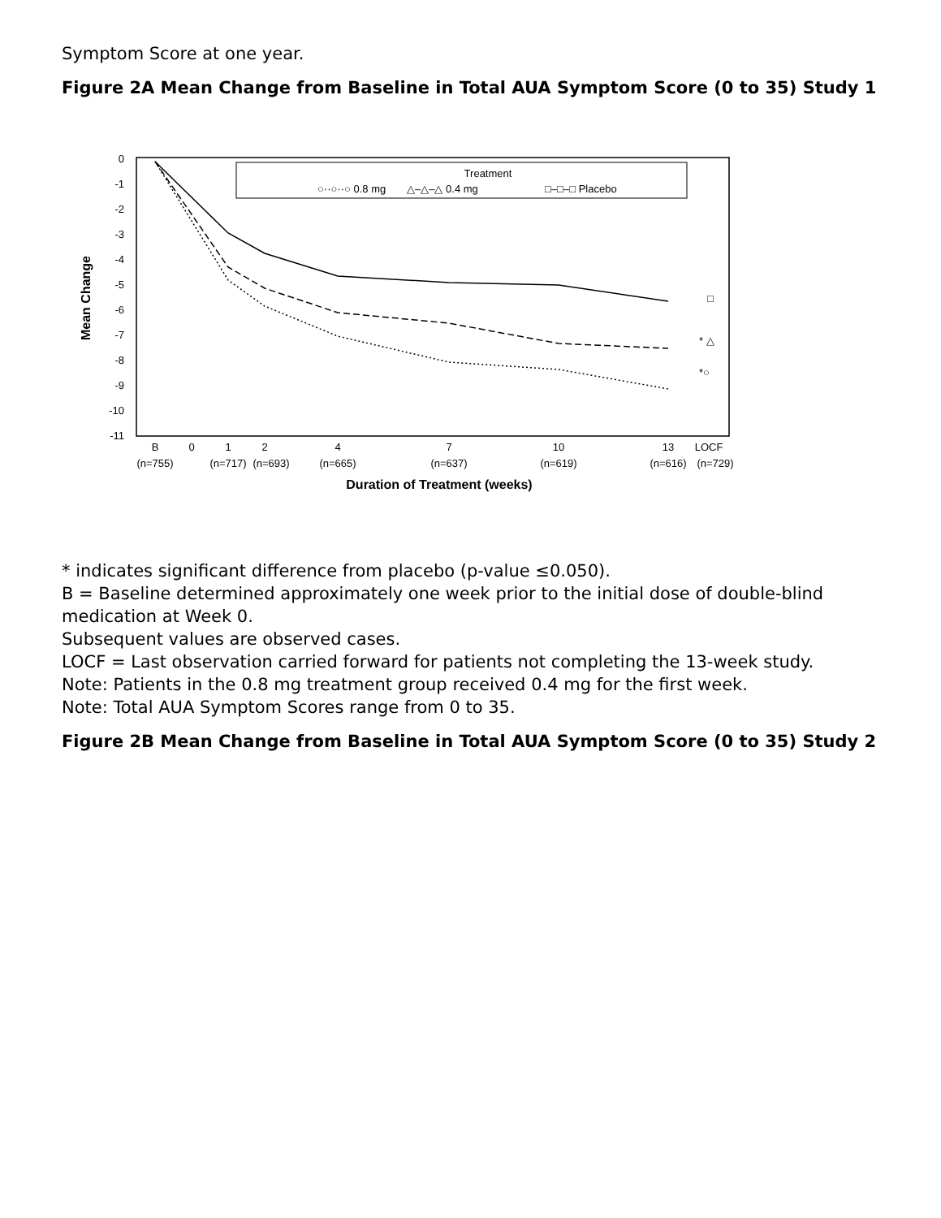Symptom Score at one year.
Figure 2A Mean Change from Baseline in Total AUA Symptom Score (0 to 35) Study 1
0
-1
-2
-3
-4
-5
-6
-7
-8
-9
-10
-11
Mean Change
Treatment
○··○··○ 0.8 mg
△–△–△ 0.4 mg
□–□–□ Placebo
* △
*○
□
B
0
1
2
4
7
10
13
LOCF
(n=755)
(n=717)
(n=693)
(n=665)
(n=637)
(n=619)
(n=616)
(n=729)
Duration of Treatment (weeks)
* indicates significant difference from placebo (p-value ≤0.050).
B = Baseline determined approximately one week prior to the initial dose of double-blind medication at Week 0.
Subsequent values are observed cases.
LOCF = Last observation carried forward for patients not completing the 13-week study.
Note: Patients in the 0.8 mg treatment group received 0.4 mg for the first week.
Note: Total AUA Symptom Scores range from 0 to 35.
Figure 2B Mean Change from Baseline in Total AUA Symptom Score (0 to 35) Study 2